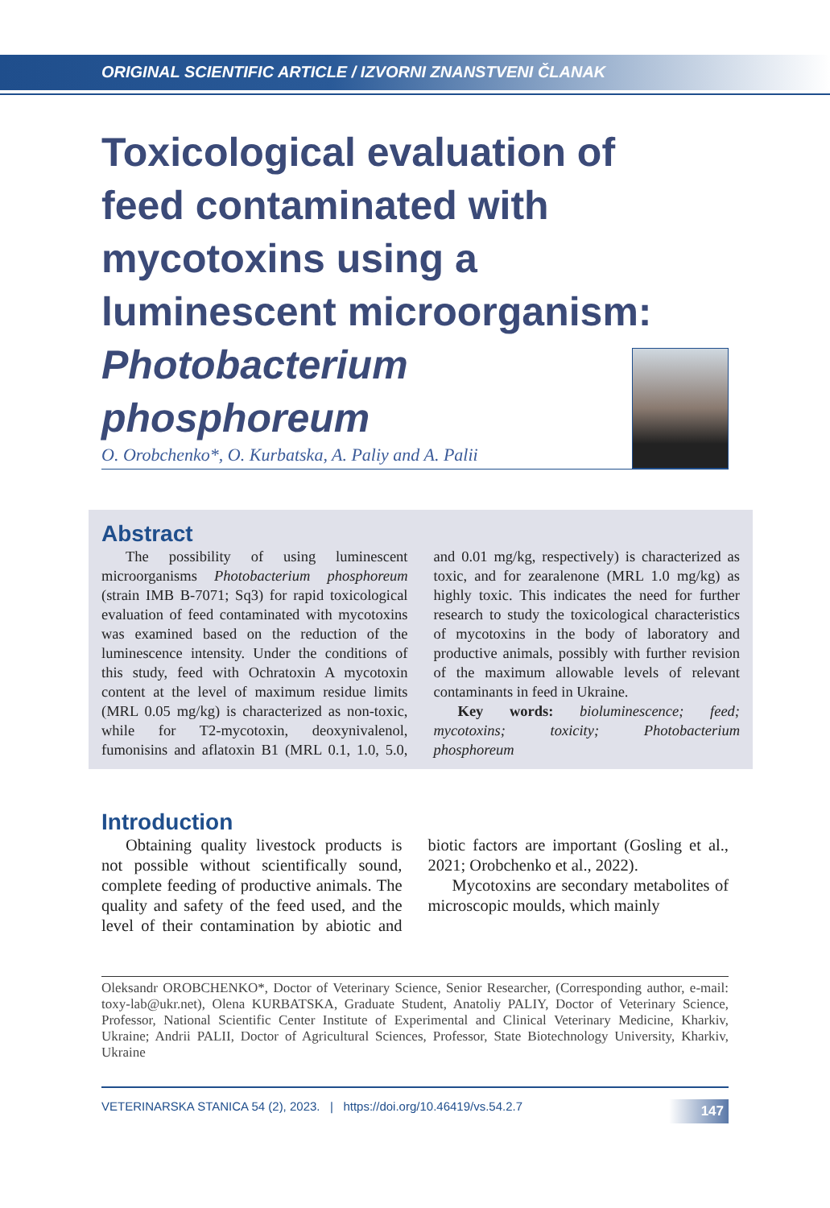ORIGINAL SCIENTIFIC ARTICLE / IZVORNI ZNANSTVENI ČLANAK
Toxicological evaluation of feed contaminated with mycotoxins using a luminescent microorganism: Photobacterium phosphoreum
O. Orobchenko*, O. Kurbatska, A. Paliy and A. Palii
Abstract
The possibility of using luminescent microorganisms Photobacterium phosphoreum (strain IMB B-7071; Sq3) for rapid toxicological evaluation of feed contaminated with mycotoxins was examined based on the reduction of the luminescence intensity. Under the conditions of this study, feed with Ochratoxin A mycotoxin content at the level of maximum residue limits (MRL 0.05 mg/kg) is characterized as non-toxic, while for T2-mycotoxin, deoxynivalenol, fumonisins and aflatoxin B1 (MRL 0.1, 1.0, 5.0, and 0.01 mg/kg, respectively) is characterized as toxic, and for zearalenone (MRL 1.0 mg/kg) as highly toxic. This indicates the need for further research to study the toxicological characteristics of mycotoxins in the body of laboratory and productive animals, possibly with further revision of the maximum allowable levels of relevant contaminants in feed in Ukraine.
Key words: bioluminescence; feed; mycotoxins; toxicity; Photobacterium phosphoreum
Introduction
Obtaining quality livestock products is not possible without scientifically sound, complete feeding of productive animals. The quality and safety of the feed used, and the level of their contamination by abiotic and biotic factors are important (Gosling et al., 2021; Orobchenko et al., 2022).
Mycotoxins are secondary metabolites of microscopic moulds, which mainly
Oleksandr OROBCHENKO*, Doctor of Veterinary Science, Senior Researcher, (Corresponding author, e-mail: toxy-lab@ukr.net), Olena KURBATSKA, Graduate Student, Anatoliy PALIY, Doctor of Veterinary Science, Professor, National Scientific Center Institute of Experimental and Clinical Veterinary Medicine, Kharkiv, Ukraine; Andrii PALII, Doctor of Agricultural Sciences, Professor, State Biotechnology University, Kharkiv, Ukraine
VETERINARSKA STANICA 54 (2), 2023. | https://doi.org/10.46419/vs.54.2.7 147